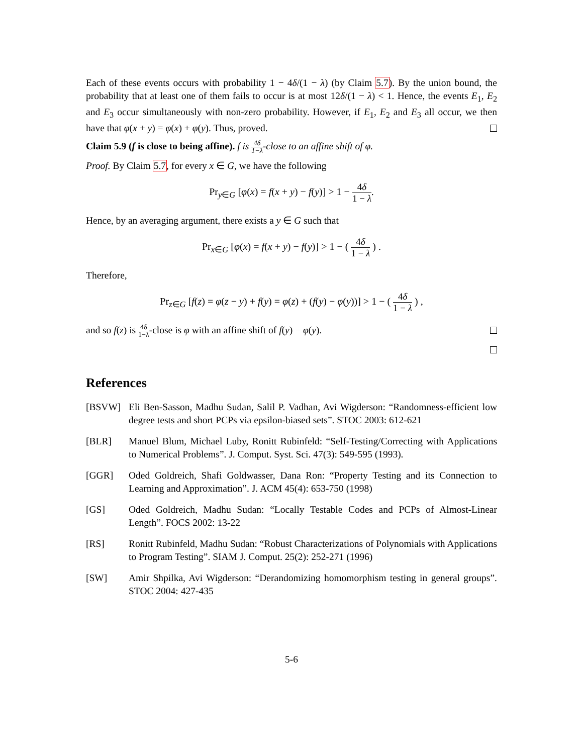Each of these events occurs with probability 1 − 4δ/(1 − λ) (by Claim 5.7). By the union bound, the probability that at least one of them fails to occur is at most 12δ/(1 − λ) < 1. Hence, the events E<sub>1</sub>, E<sub>2</sub> and E<sub>3</sub> occur simultaneously with non-zero probability. However, if E<sub>1</sub>, E<sub>2</sub> and E<sub>3</sub> all occur, we then have that φ(x + y) = φ(x) + φ(y). Thus, proved.
Claim 5.9 (f is close to being affine). f is 4δ 1−λ-close to an affine shift of φ.
Proof. By Claim 5.7, for every x ∈ G, we have the following
Pr<sub>y∈G</sub> [φ(x) = f(x + y) − f(y)] > 1 − 4δ 1 − λ.
Hence, by an averaging argument, there exists a y ∈ G such that
Pr<sub>x∈G</sub> [φ(x) = f(x + y) − f(y)] > 1 − ( 4δ 1 − λ ) .
Therefore,
Pr<sub>z∈G</sub> [f(z) = φ(z − y) + f(y) = φ(z) + (f(y) − φ(y))] > 1 − ( 4δ 1 − λ ) ,
and so f(z) is 4δ 1−λ-close is φ with an affine shift of f(y) − φ(y).
References
[BSVW] Eli Ben-Sasson, Madhu Sudan, Salil P. Vadhan, Avi Wigderson: “Randomness-efficient low degree tests and short PCPs via epsilon-biased sets”. STOC 2003: 612-621
[BLR] Manuel Blum, Michael Luby, Ronitt Rubinfeld: “Self-Testing/Correcting with Applications to Numerical Problems”. J. Comput. Syst. Sci. 47(3): 549-595 (1993).
[GGR] Oded Goldreich, Shafi Goldwasser, Dana Ron: “Property Testing and its Connection to Learning and Approximation”. J. ACM 45(4): 653-750 (1998)
[GS] Oded Goldreich, Madhu Sudan: “Locally Testable Codes and PCPs of Almost-Linear Length”. FOCS 2002: 13-22
[RS] Ronitt Rubinfeld, Madhu Sudan: “Robust Characterizations of Polynomials with Applications to Program Testing”. SIAM J. Comput. 25(2): 252-271 (1996)
[SW] Amir Shpilka, Avi Wigderson: “Derandomizing homomorphism testing in general groups”. STOC 2004: 427-435
5-6